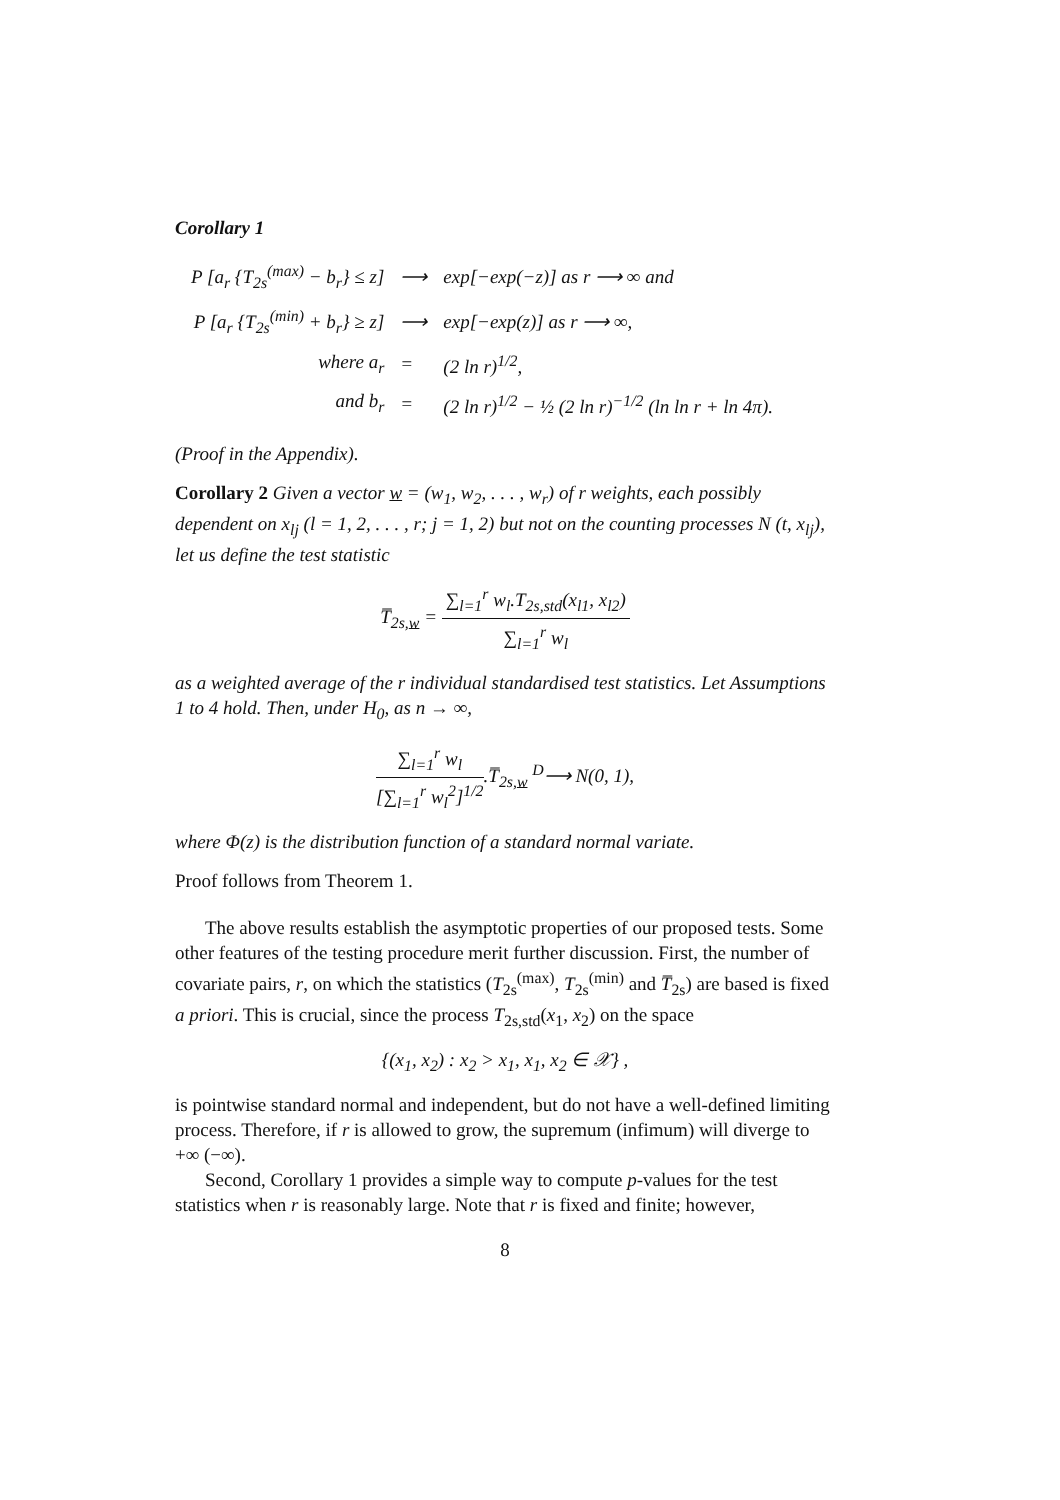Corollary 1
| P [a<sub>r</sub> {T<sub>2s</sub><sup>(max)</sup> − b<sub>r</sub>} ≤ z] | ⟶ | exp[−exp(−z)] as r ⟶ ∞ and |
| P [a<sub>r</sub> {T<sub>2s</sub><sup>(min)</sup> + b<sub>r</sub>} ≥ z] | ⟶ | exp[−exp(z)] as r ⟶ ∞, |
| where a<sub>r</sub> | = | (2 ln r)<sup>1/2</sup>, |
| and b<sub>r</sub> | = | (2 ln r)<sup>1/2</sup> − ½ (2 ln r)<sup>−1/2</sup> (ln ln r + ln 4π). |
(Proof in the Appendix).
Corollary 2 Given a vector w = (w<sub>1</sub>, w<sub>2</sub>, . . . , w<sub>r</sub>) of r weights, each possibly dependent on x<sub>lj</sub> (l = 1, 2, . . . , r; j = 1, 2) but not on the counting processes N (t, x<sub>lj</sub>), let us define the test statistic
T̅<sub>2s,w</sub> = ∑<sub>l=1</sub><sup>r</sup> w<sub>l</sub>.T<sub>2s,std</sub>(x<sub>l1</sub>, x<sub>l2</sub>) ∑<sub>l=1</sub><sup>r</sup> w<sub>l</sub>
as a weighted average of the r individual standardised test statistics. Let Assumptions 1 to 4 hold. Then, under H<sub>0</sub>, as n → ∞,
∑<sub>l=1</sub><sup>r</sup> w<sub>l</sub> [∑<sub>l=1</sub><sup>r</sup> w<sub>l</sub><sup>2</sup>]<sup>1/2</sup>.T̅<sub>2s,w</sub> <sup>D</sup>⟶ N(0, 1),
where Φ(z) is the distribution function of a standard normal variate.
Proof follows from Theorem 1.
The above results establish the asymptotic properties of our proposed tests. Some other features of the testing procedure merit further discussion. First, the number of covariate pairs, r, on which the statistics (T<sub>2s</sub><sup>(max)</sup>, T<sub>2s</sub><sup>(min)</sup> and T̅<sub>2s</sub>) are based is fixed a priori. This is crucial, since the process T<sub>2s,std</sub>(x<sub>1</sub>, x<sub>2</sub>) on the space
{(x<sub>1</sub>, x<sub>2</sub>) : x<sub>2</sub> > x<sub>1</sub>, x<sub>1</sub>, x<sub>2</sub> ∈ 𝒳} ,
is pointwise standard normal and independent, but do not have a well-defined limiting process. Therefore, if r is allowed to grow, the supremum (infimum) will diverge to +∞ (−∞).
Second, Corollary 1 provides a simple way to compute p-values for the test statistics when r is reasonably large. Note that r is fixed and finite; however,
8